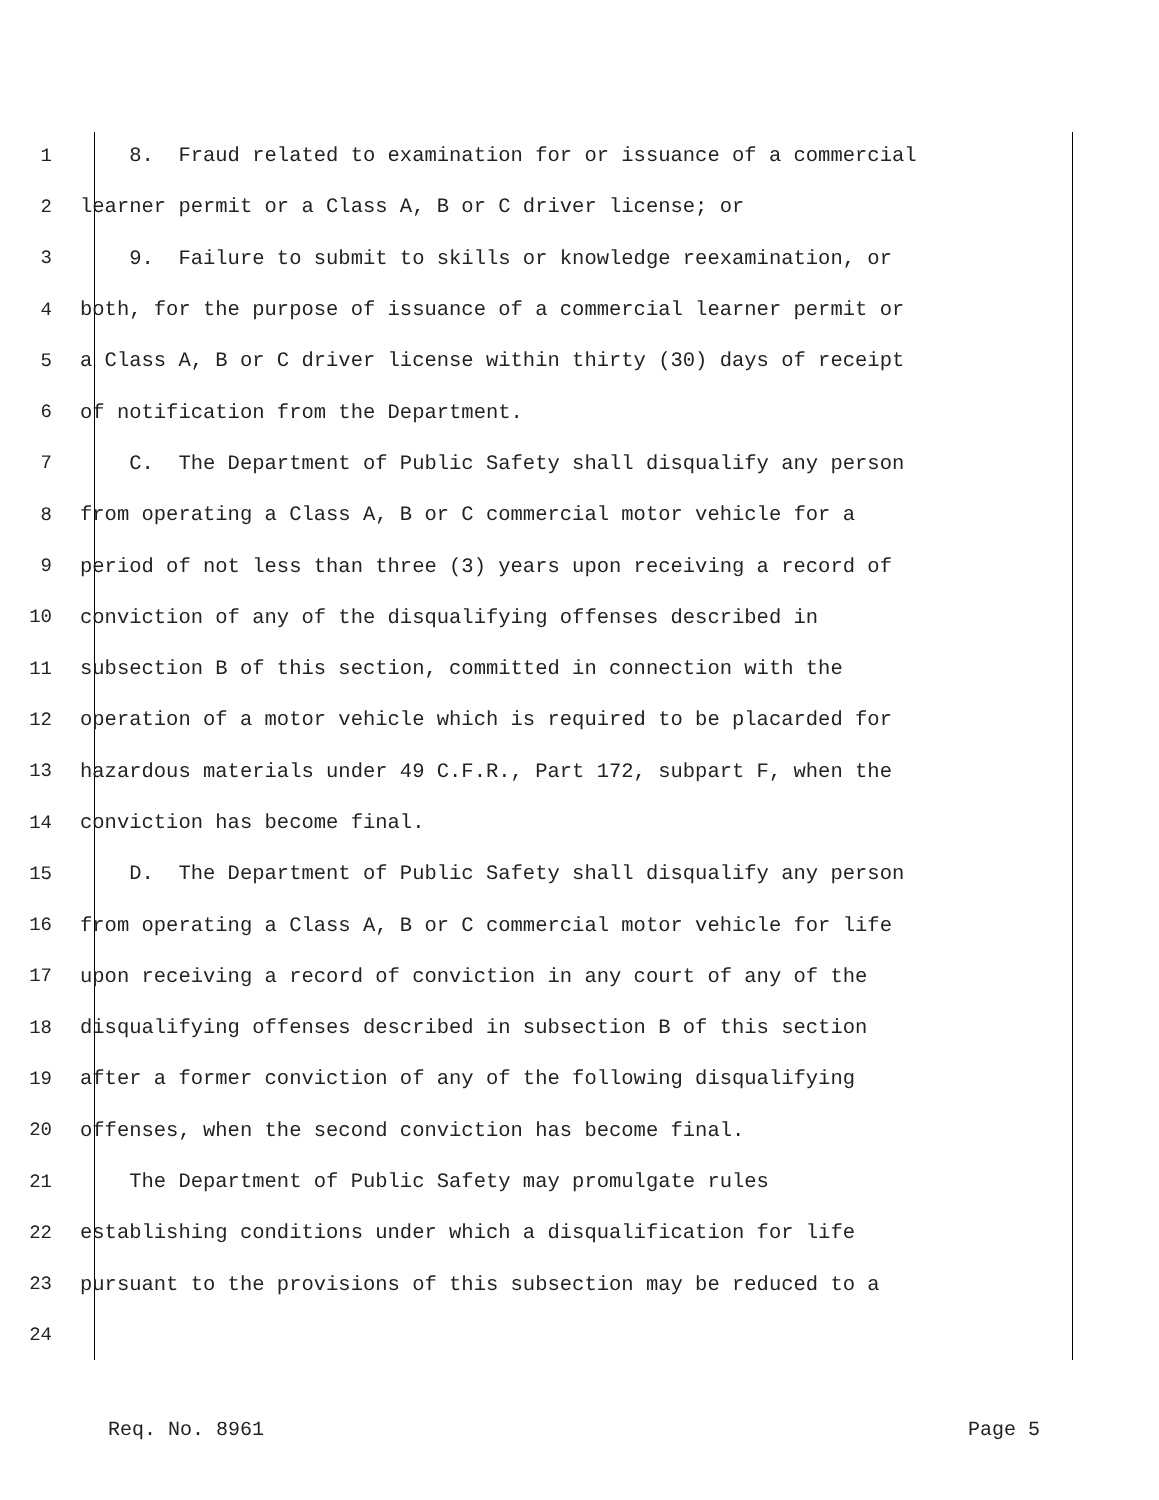1 8. Fraud related to examination for or issuance of a commercial
2 learner permit or a Class A, B or C driver license; or
3 9. Failure to submit to skills or knowledge reexamination, or
4 both, for the purpose of issuance of a commercial learner permit or
5 a Class A, B or C driver license within thirty (30) days of receipt
6 of notification from the Department.
7 C. The Department of Public Safety shall disqualify any person
8 from operating a Class A, B or C commercial motor vehicle for a
9 period of not less than three (3) years upon receiving a record of
10 conviction of any of the disqualifying offenses described in
11 subsection B of this section, committed in connection with the
12 operation of a motor vehicle which is required to be placarded for
13 hazardous materials under 49 C.F.R., Part 172, subpart F, when the
14 conviction has become final.
15 D. The Department of Public Safety shall disqualify any person
16 from operating a Class A, B or C commercial motor vehicle for life
17 upon receiving a record of conviction in any court of any of the
18 disqualifying offenses described in subsection B of this section
19 after a former conviction of any of the following disqualifying
20 offenses, when the second conviction has become final.
21 The Department of Public Safety may promulgate rules
22 establishing conditions under which a disqualification for life
23 pursuant to the provisions of this subsection may be reduced to a
24
Req. No. 8961 Page 5